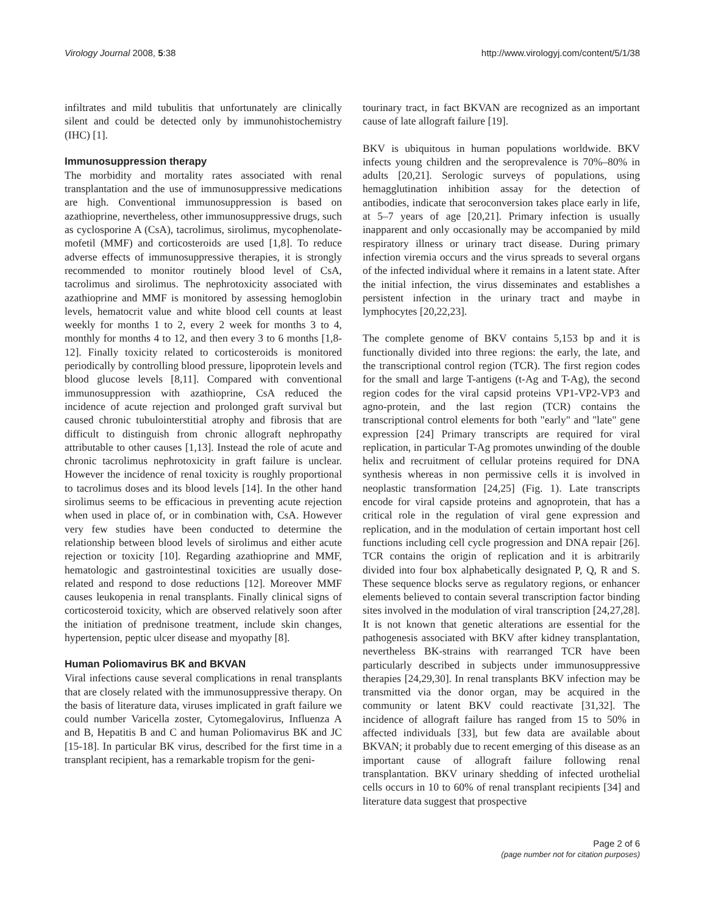Virology Journal 2008, 5:38 http://www.virologyj.com/content/5/1/38
infiltrates and mild tubulitis that unfortunately are clinically silent and could be detected only by immunohistochemistry (IHC) [1].
Immunosuppression therapy
The morbidity and mortality rates associated with renal transplantation and the use of immunosuppressive medications are high. Conventional immunosuppression is based on azathioprine, nevertheless, other immunosuppressive drugs, such as cyclosporine A (CsA), tacrolimus, sirolimus, mycophenolate-mofetil (MMF) and corticosteroids are used [1,8]. To reduce adverse effects of immunosuppressive therapies, it is strongly recommended to monitor routinely blood level of CsA, tacrolimus and sirolimus. The nephrotoxicity associated with azathioprine and MMF is monitored by assessing hemoglobin levels, hematocrit value and white blood cell counts at least weekly for months 1 to 2, every 2 week for months 3 to 4, monthly for months 4 to 12, and then every 3 to 6 months [1,8-12]. Finally toxicity related to corticosteroids is monitored periodically by controlling blood pressure, lipoprotein levels and blood glucose levels [8,11]. Compared with conventional immunosuppression with azathioprine, CsA reduced the incidence of acute rejection and prolonged graft survival but caused chronic tubulointerstitial atrophy and fibrosis that are difficult to distinguish from chronic allograft nephropathy attributable to other causes [1,13]. Instead the role of acute and chronic tacrolimus nephrotoxicity in graft failure is unclear. However the incidence of renal toxicity is roughly proportional to tacrolimus doses and its blood levels [14]. In the other hand sirolimus seems to be efficacious in preventing acute rejection when used in place of, or in combination with, CsA. However very few studies have been conducted to determine the relationship between blood levels of sirolimus and either acute rejection or toxicity [10]. Regarding azathioprine and MMF, hematologic and gastrointestinal toxicities are usually dose-related and respond to dose reductions [12]. Moreover MMF causes leukopenia in renal transplants. Finally clinical signs of corticosteroid toxicity, which are observed relatively soon after the initiation of prednisone treatment, include skin changes, hypertension, peptic ulcer disease and myopathy [8].
Human Poliomavirus BK and BKVAN
Viral infections cause several complications in renal transplants that are closely related with the immunosuppressive therapy. On the basis of literature data, viruses implicated in graft failure we could number Varicella zoster, Cytomegalovirus, Influenza A and B, Hepatitis B and C and human Poliomavirus BK and JC [15-18]. In particular BK virus, described for the first time in a transplant recipient, has a remarkable tropism for the geni-
tourinary tract, in fact BKVAN are recognized as an important cause of late allograft failure [19].
BKV is ubiquitous in human populations worldwide. BKV infects young children and the seroprevalence is 70%–80% in adults [20,21]. Serologic surveys of populations, using hemagglutination inhibition assay for the detection of antibodies, indicate that seroconversion takes place early in life, at 5–7 years of age [20,21]. Primary infection is usually inapparent and only occasionally may be accompanied by mild respiratory illness or urinary tract disease. During primary infection viremia occurs and the virus spreads to several organs of the infected individual where it remains in a latent state. After the initial infection, the virus disseminates and establishes a persistent infection in the urinary tract and maybe in lymphocytes [20,22,23].
The complete genome of BKV contains 5,153 bp and it is functionally divided into three regions: the early, the late, and the transcriptional control region (TCR). The first region codes for the small and large T-antigens (t-Ag and T-Ag), the second region codes for the viral capsid proteins VP1-VP2-VP3 and agno-protein, and the last region (TCR) contains the transcriptional control elements for both "early" and "late" gene expression [24] Primary transcripts are required for viral replication, in particular T-Ag promotes unwinding of the double helix and recruitment of cellular proteins required for DNA synthesis whereas in non permissive cells it is involved in neoplastic transformation [24,25] (Fig. 1). Late transcripts encode for viral capside proteins and agnoprotein, that has a critical role in the regulation of viral gene expression and replication, and in the modulation of certain important host cell functions including cell cycle progression and DNA repair [26]. TCR contains the origin of replication and it is arbitrarily divided into four box alphabetically designated P, Q, R and S. These sequence blocks serve as regulatory regions, or enhancer elements believed to contain several transcription factor binding sites involved in the modulation of viral transcription [24,27,28]. It is not known that genetic alterations are essential for the pathogenesis associated with BKV after kidney transplantation, nevertheless BK-strains with rearranged TCR have been particularly described in subjects under immunosuppressive therapies [24,29,30]. In renal transplants BKV infection may be transmitted via the donor organ, may be acquired in the community or latent BKV could reactivate [31,32]. The incidence of allograft failure has ranged from 15 to 50% in affected individuals [33], but few data are available about BKVAN; it probably due to recent emerging of this disease as an important cause of allograft failure following renal transplantation. BKV urinary shedding of infected urothelial cells occurs in 10 to 60% of renal transplant recipients [34] and literature data suggest that prospective
Page 2 of 6
(page number not for citation purposes)